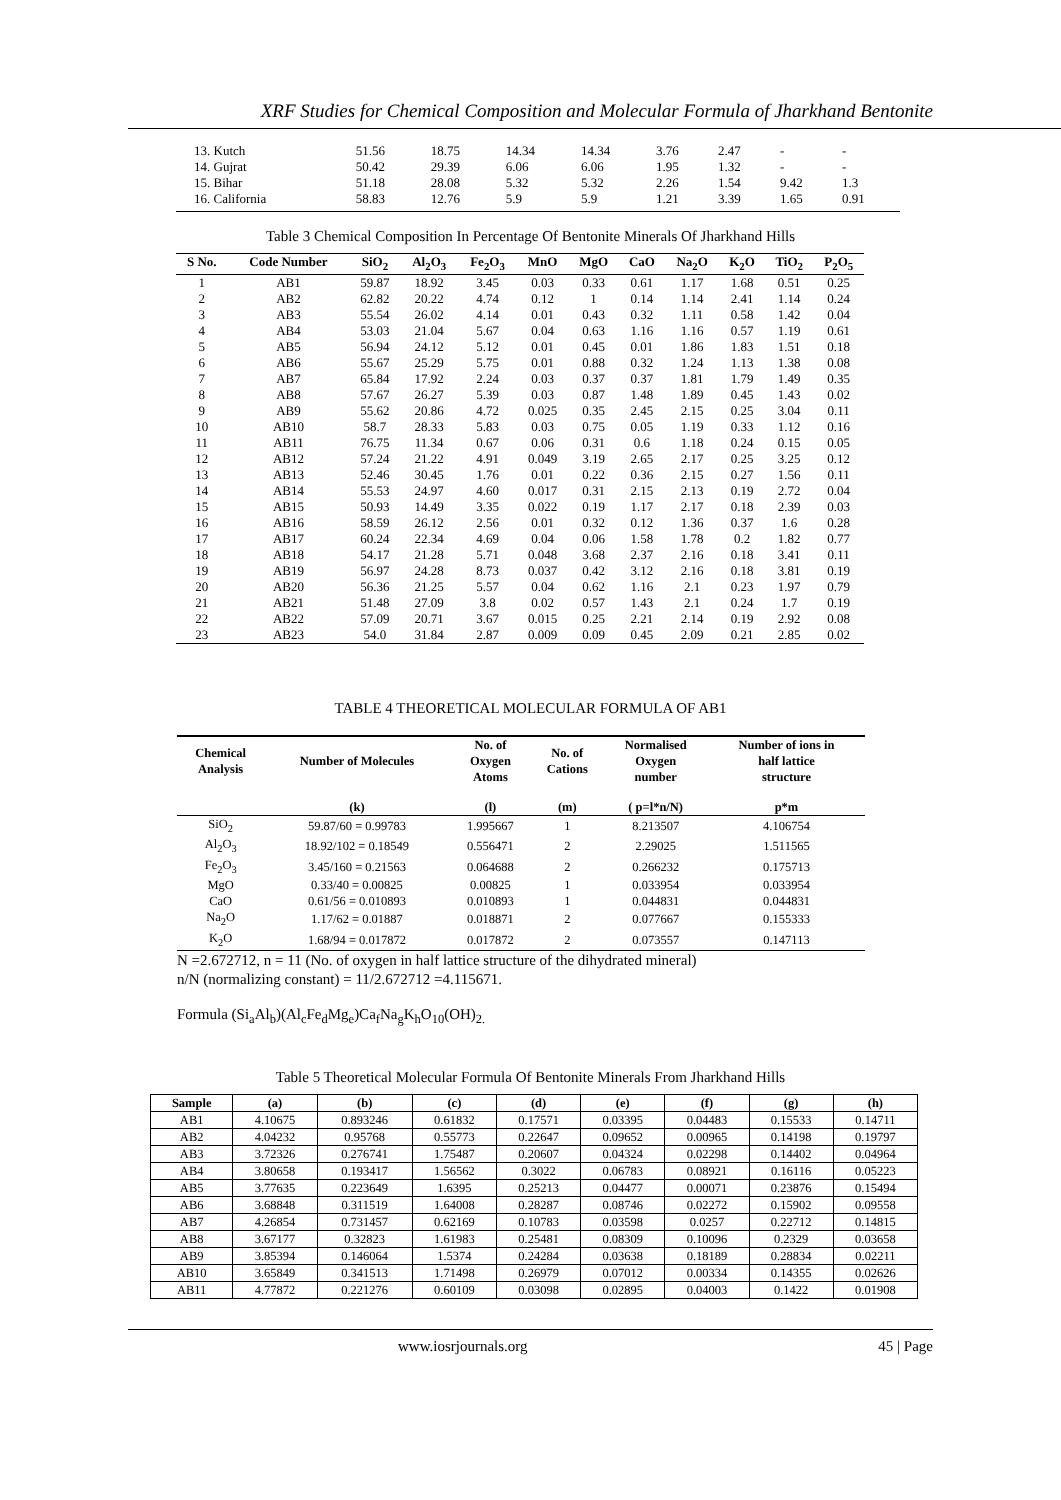XRF Studies for Chemical Composition and Molecular Formula of Jharkhand Bentonite
| 13. Kutch | 51.56 | 18.75 | 14.34 | 14.34 | 3.76 | 2.47 | - | - |
| 14. Gujrat | 50.42 | 29.39 | 6.06 | 6.06 | 1.95 | 1.32 | - | - |
| 15. Bihar | 51.18 | 28.08 | 5.32 | 5.32 | 2.26 | 1.54 | 9.42 | 1.3 |
| 16. California | 58.83 | 12.76 | 5.9 | 5.9 | 1.21 | 3.39 | 1.65 | 0.91 |
Table 3 Chemical Composition In Percentage Of Bentonite Minerals Of Jharkhand Hills
| S No. | Code Number | SiO<sub>2</sub> | Al<sub>2</sub>O<sub>3</sub> | Fe<sub>2</sub>O<sub>3</sub> | MnO | MgO | CaO | Na<sub>2</sub>O | K<sub>2</sub>O | TiO<sub>2</sub> | P<sub>2</sub>O<sub>5</sub> |
| --- | --- | --- | --- | --- | --- | --- | --- | --- | --- | --- | --- |
| 1 | AB1 | 59.87 | 18.92 | 3.45 | 0.03 | 0.33 | 0.61 | 1.17 | 1.68 | 0.51 | 0.25 |
| 2 | AB2 | 62.82 | 20.22 | 4.74 | 0.12 | 1 | 0.14 | 1.14 | 2.41 | 1.14 | 0.24 |
| 3 | AB3 | 55.54 | 26.02 | 4.14 | 0.01 | 0.43 | 0.32 | 1.11 | 0.58 | 1.42 | 0.04 |
| 4 | AB4 | 53.03 | 21.04 | 5.67 | 0.04 | 0.63 | 1.16 | 1.16 | 0.57 | 1.19 | 0.61 |
| 5 | AB5 | 56.94 | 24.12 | 5.12 | 0.01 | 0.45 | 0.01 | 1.86 | 1.83 | 1.51 | 0.18 |
| 6 | AB6 | 55.67 | 25.29 | 5.75 | 0.01 | 0.88 | 0.32 | 1.24 | 1.13 | 1.38 | 0.08 |
| 7 | AB7 | 65.84 | 17.92 | 2.24 | 0.03 | 0.37 | 0.37 | 1.81 | 1.79 | 1.49 | 0.35 |
| 8 | AB8 | 57.67 | 26.27 | 5.39 | 0.03 | 0.87 | 1.48 | 1.89 | 0.45 | 1.43 | 0.02 |
| 9 | AB9 | 55.62 | 20.86 | 4.72 | 0.025 | 0.35 | 2.45 | 2.15 | 0.25 | 3.04 | 0.11 |
| 10 | AB10 | 58.7 | 28.33 | 5.83 | 0.03 | 0.75 | 0.05 | 1.19 | 0.33 | 1.12 | 0.16 |
| 11 | AB11 | 76.75 | 11.34 | 0.67 | 0.06 | 0.31 | 0.6 | 1.18 | 0.24 | 0.15 | 0.05 |
| 12 | AB12 | 57.24 | 21.22 | 4.91 | 0.049 | 3.19 | 2.65 | 2.17 | 0.25 | 3.25 | 0.12 |
| 13 | AB13 | 52.46 | 30.45 | 1.76 | 0.01 | 0.22 | 0.36 | 2.15 | 0.27 | 1.56 | 0.11 |
| 14 | AB14 | 55.53 | 24.97 | 4.60 | 0.017 | 0.31 | 2.15 | 2.13 | 0.19 | 2.72 | 0.04 |
| 15 | AB15 | 50.93 | 14.49 | 3.35 | 0.022 | 0.19 | 1.17 | 2.17 | 0.18 | 2.39 | 0.03 |
| 16 | AB16 | 58.59 | 26.12 | 2.56 | 0.01 | 0.32 | 0.12 | 1.36 | 0.37 | 1.6 | 0.28 |
| 17 | AB17 | 60.24 | 22.34 | 4.69 | 0.04 | 0.06 | 1.58 | 1.78 | 0.2 | 1.82 | 0.77 |
| 18 | AB18 | 54.17 | 21.28 | 5.71 | 0.048 | 3.68 | 2.37 | 2.16 | 0.18 | 3.41 | 0.11 |
| 19 | AB19 | 56.97 | 24.28 | 8.73 | 0.037 | 0.42 | 3.12 | 2.16 | 0.18 | 3.81 | 0.19 |
| 20 | AB20 | 56.36 | 21.25 | 5.57 | 0.04 | 0.62 | 1.16 | 2.1 | 0.23 | 1.97 | 0.79 |
| 21 | AB21 | 51.48 | 27.09 | 3.8 | 0.02 | 0.57 | 1.43 | 2.1 | 0.24 | 1.7 | 0.19 |
| 22 | AB22 | 57.09 | 20.71 | 3.67 | 0.015 | 0.25 | 2.21 | 2.14 | 0.19 | 2.92 | 0.08 |
| 23 | AB23 | 54.0 | 31.84 | 2.87 | 0.009 | 0.09 | 0.45 | 2.09 | 0.21 | 2.85 | 0.02 |
TABLE 4 THEORETICAL MOLECULAR FORMULA OF AB1
| Chemical Analysis | Number of Molecules | No. of Oxygen Atoms | No. of Cations | Normalised Oxygen number | Number of ions in half lattice structure |
| --- | --- | --- | --- | --- | --- |
| | (k) | (l) | (m) | ( p=l*n/N) | p*m |
| SiO<sub>2</sub> | 59.87/60 = 0.99783 | 1.995667 | 1 | 8.213507 | 4.106754 |
| Al<sub>2</sub>O<sub>3</sub> | 18.92/102 = 0.18549 | 0.556471 | 2 | 2.29025 | 1.511565 |
| Fe<sub>2</sub>O<sub>3</sub> | 3.45/160 = 0.21563 | 0.064688 | 2 | 0.266232 | 0.175713 |
| MgO | 0.33/40 = 0.00825 | 0.00825 | 1 | 0.033954 | 0.033954 |
| CaO | 0.61/56 = 0.010893 | 0.010893 | 1 | 0.044831 | 0.044831 |
| Na<sub>2</sub>O | 1.17/62 = 0.01887 | 0.018871 | 2 | 0.077667 | 0.155333 |
| K<sub>2</sub>O | 1.68/94 = 0.017872 | 0.017872 | 2 | 0.073557 | 0.147113 |
N =2.672712, n = 11 (No. of oxygen in half lattice structure of the dihydrated mineral)
n/N (normalizing constant) = 11/2.672712 =4.115671.
Formula (Si<sub>a</sub>Al<sub>b</sub>)(Al<sub>c</sub>Fe<sub>d</sub>Mg<sub>e</sub>)Ca<sub>f</sub>Na<sub>g</sub>K<sub>h</sub>O<sub>10</sub>(OH)<sub>2.</sub>
Table 5 Theoretical Molecular Formula Of Bentonite Minerals From Jharkhand Hills
| Sample | (a) | (b) | (c) | (d) | (e) | (f) | (g) | (h) |
| --- | --- | --- | --- | --- | --- | --- | --- | --- |
| AB1 | 4.10675 | 0.893246 | 0.61832 | 0.17571 | 0.03395 | 0.04483 | 0.15533 | 0.14711 |
| AB2 | 4.04232 | 0.95768 | 0.55773 | 0.22647 | 0.09652 | 0.00965 | 0.14198 | 0.19797 |
| AB3 | 3.72326 | 0.276741 | 1.75487 | 0.20607 | 0.04324 | 0.02298 | 0.14402 | 0.04964 |
| AB4 | 3.80658 | 0.193417 | 1.56562 | 0.3022 | 0.06783 | 0.08921 | 0.16116 | 0.05223 |
| AB5 | 3.77635 | 0.223649 | 1.6395 | 0.25213 | 0.04477 | 0.00071 | 0.23876 | 0.15494 |
| AB6 | 3.68848 | 0.311519 | 1.64008 | 0.28287 | 0.08746 | 0.02272 | 0.15902 | 0.09558 |
| AB7 | 4.26854 | 0.731457 | 0.62169 | 0.10783 | 0.03598 | 0.0257 | 0.22712 | 0.14815 |
| AB8 | 3.67177 | 0.32823 | 1.61983 | 0.25481 | 0.08309 | 0.10096 | 0.2329 | 0.03658 |
| AB9 | 3.85394 | 0.146064 | 1.5374 | 0.24284 | 0.03638 | 0.18189 | 0.28834 | 0.02211 |
| AB10 | 3.65849 | 0.341513 | 1.71498 | 0.26979 | 0.07012 | 0.00334 | 0.14355 | 0.02626 |
| AB11 | 4.77872 | 0.221276 | 0.60109 | 0.03098 | 0.02895 | 0.04003 | 0.1422 | 0.01908 |
www.iosrjournals.org 45 | Page